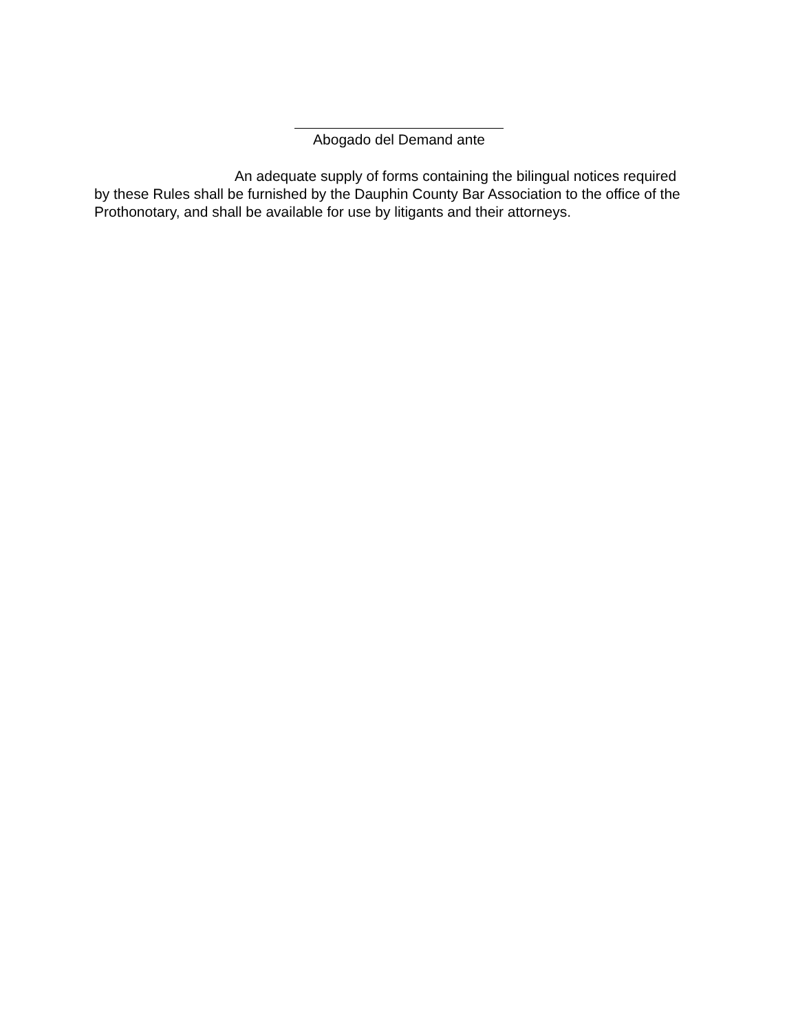Abogado del Demand ante
An adequate supply of forms containing the bilingual notices required by these Rules shall be furnished by the Dauphin County Bar Association to the office of the Prothonotary, and shall be available for use by litigants and their attorneys.